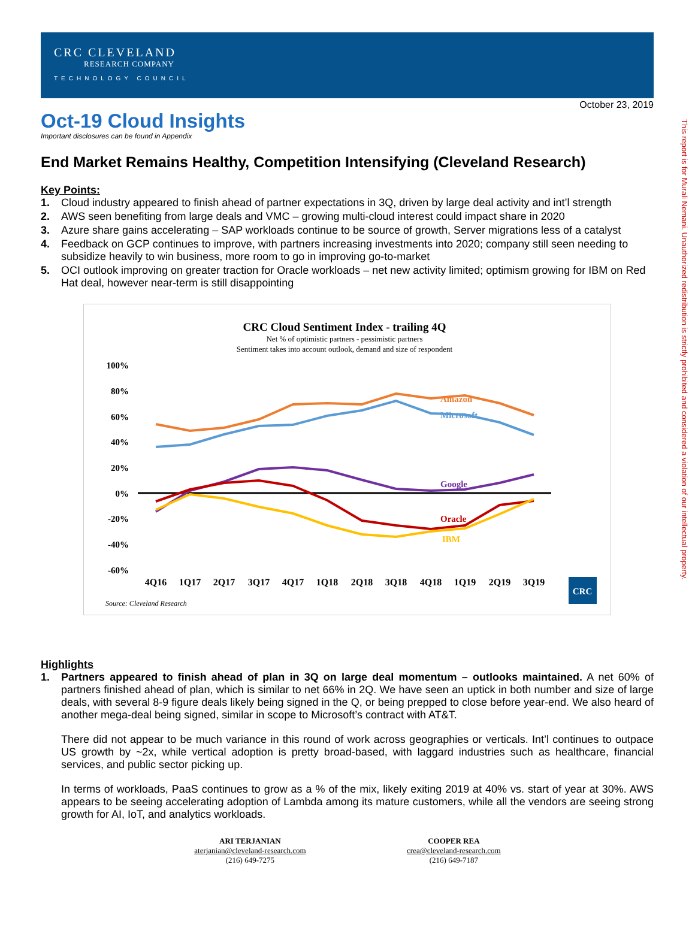CRC CLEVELAND
RESEARCH COMPANY
TECHNOLOGY COUNCIL
October 23, 2019
Oct-19 Cloud Insights
Important disclosures can be found in Appendix
End Market Remains Healthy, Competition Intensifying (Cleveland Research)
Key Points:
1. Cloud industry appeared to finish ahead of partner expectations in 3Q, driven by large deal activity and int’l strength
2. AWS seen benefiting from large deals and VMC – growing multi-cloud interest could impact share in 2020
3. Azure share gains accelerating – SAP workloads continue to be source of growth, Server migrations less of a catalyst
4. Feedback on GCP continues to improve, with partners increasing investments into 2020; company still seen needing to subsidize heavily to win business, more room to go in improving go-to-market
5. OCI outlook improving on greater traction for Oracle workloads – net new activity limited; optimism growing for IBM on Red Hat deal, however near-term is still disappointing
CRC Cloud Sentiment Index - trailing 4Q
Net % of optimistic partners - pessimistic partners
Sentiment takes into account outlook, demand and size of respondent
100%
80%
60%
40%
20%
0%
-20%
-40%
-60%
Amazon
Microsoft
Google
Oracle
IBM
4Q16
1Q17
2Q17
3Q17
4Q17
1Q18
2Q18
3Q18
4Q18
1Q19
2Q19
3Q19
CRC
Source: Cleveland Research
Highlights
1. Partners appeared to finish ahead of plan in 3Q on large deal momentum – outlooks maintained. A net 60% of partners finished ahead of plan, which is similar to net 66% in 2Q. We have seen an uptick in both number and size of large deals, with several 8-9 figure deals likely being signed in the Q, or being prepped to close before year-end. We also heard of another mega-deal being signed, similar in scope to Microsoft’s contract with AT&T.
There did not appear to be much variance in this round of work across geographies or verticals. Int’l continues to outpace US growth by ~2x, while vertical adoption is pretty broad-based, with laggard industries such as healthcare, financial services, and public sector picking up.
In terms of workloads, PaaS continues to grow as a % of the mix, likely exiting 2019 at 40% vs. start of year at 30%. AWS appears to be seeing accelerating adoption of Lambda among its mature customers, while all the vendors are seeing strong growth for AI, IoT, and analytics workloads.
ARI TERJANIAN
aterjanian@cleveland-research.com
(216) 649-7275
COOPER REA
crea@cleveland-research.com
(216) 649-7187
This report is for Murali Nemani. Unauthorized redistribution is strictly prohibited and considered a violation of our intellectual property.